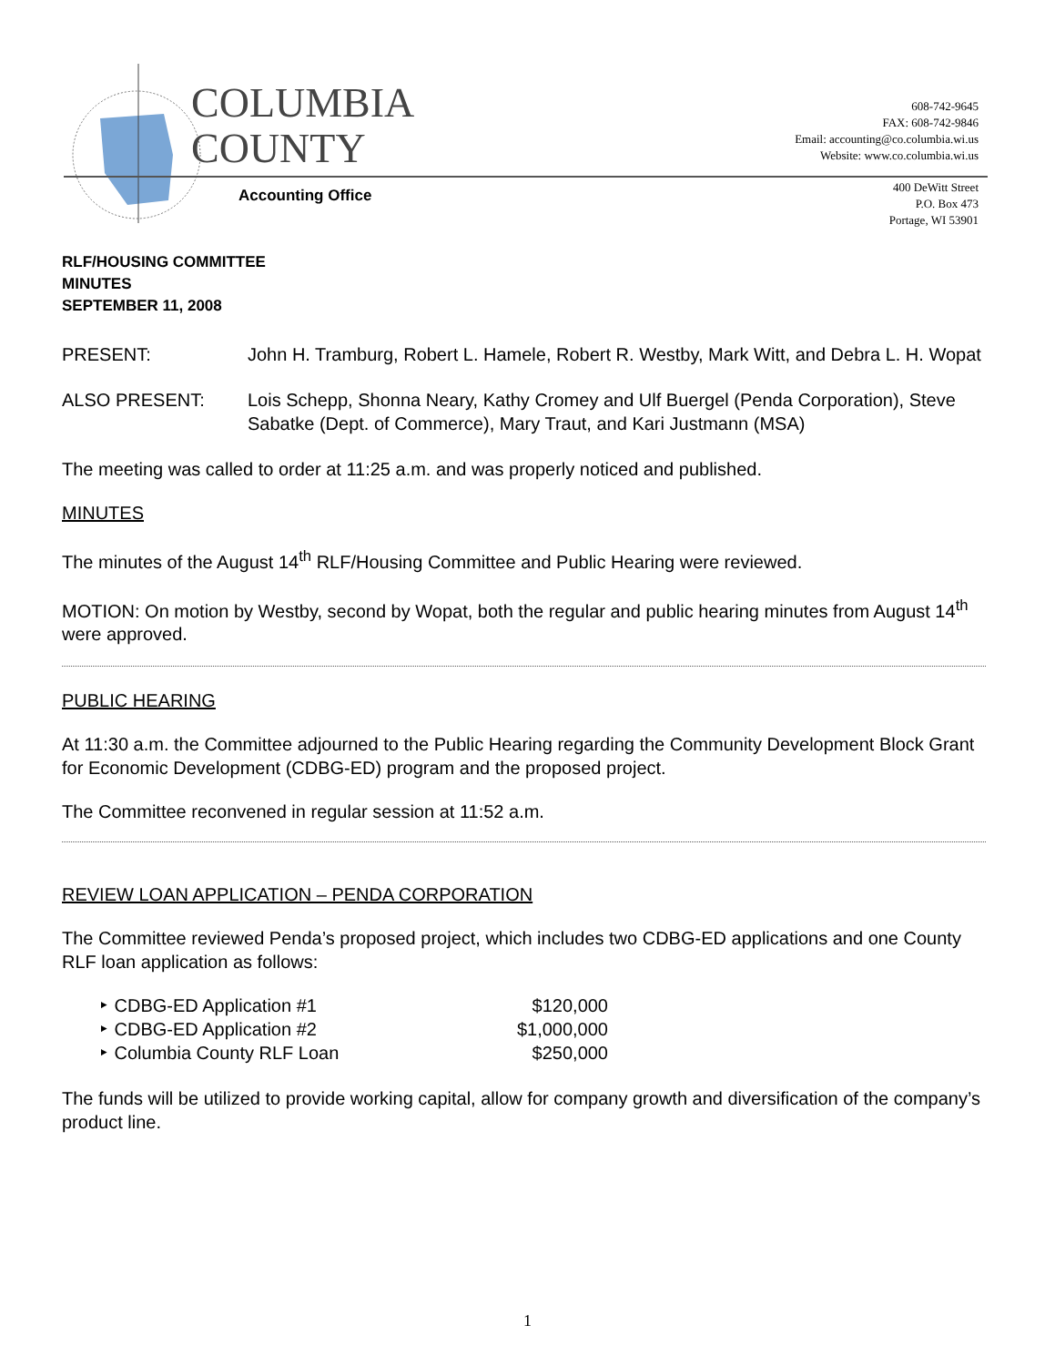COLUMBIA
COUNTY
Accounting Office
608-742-9645
FAX: 608-742-9846
Email: accounting@co.columbia.wi.us
Website: www.co.columbia.wi.us
400 DeWitt Street
P.O. Box 473
Portage, WI 53901
RLF/HOUSING COMMITTEE
MINUTES
SEPTEMBER 11, 2008
PRESENT: John H. Tramburg, Robert L. Hamele, Robert R. Westby, Mark Witt, and Debra L. H. Wopat
ALSO PRESENT: Lois Schepp, Shonna Neary, Kathy Cromey and Ulf Buergel (Penda Corporation), Steve Sabatke (Dept. of Commerce), Mary Traut, and Kari Justmann (MSA)
The meeting was called to order at 11:25 a.m. and was properly noticed and published.
MINUTES
The minutes of the August 14<sup>th</sup> RLF/Housing Committee and Public Hearing were reviewed.
MOTION: On motion by Westby, second by Wopat, both the regular and public hearing minutes from August 14<sup>th</sup> were approved.
PUBLIC HEARING
At 11:30 a.m. the Committee adjourned to the Public Hearing regarding the Community Development Block Grant for Economic Development (CDBG-ED) program and the proposed project.
The Committee reconvened in regular session at 11:52 a.m.
REVIEW LOAN APPLICATION – PENDA CORPORATION
The Committee reviewed Penda’s proposed project, which includes two CDBG-ED applications and one County RLF loan application as follows:
‣ CDBG-ED Application #1 $120,000
‣ CDBG-ED Application #2 $1,000,000
‣ Columbia County RLF Loan $250,000
The funds will be utilized to provide working capital, allow for company growth and diversification of the company’s product line.
1